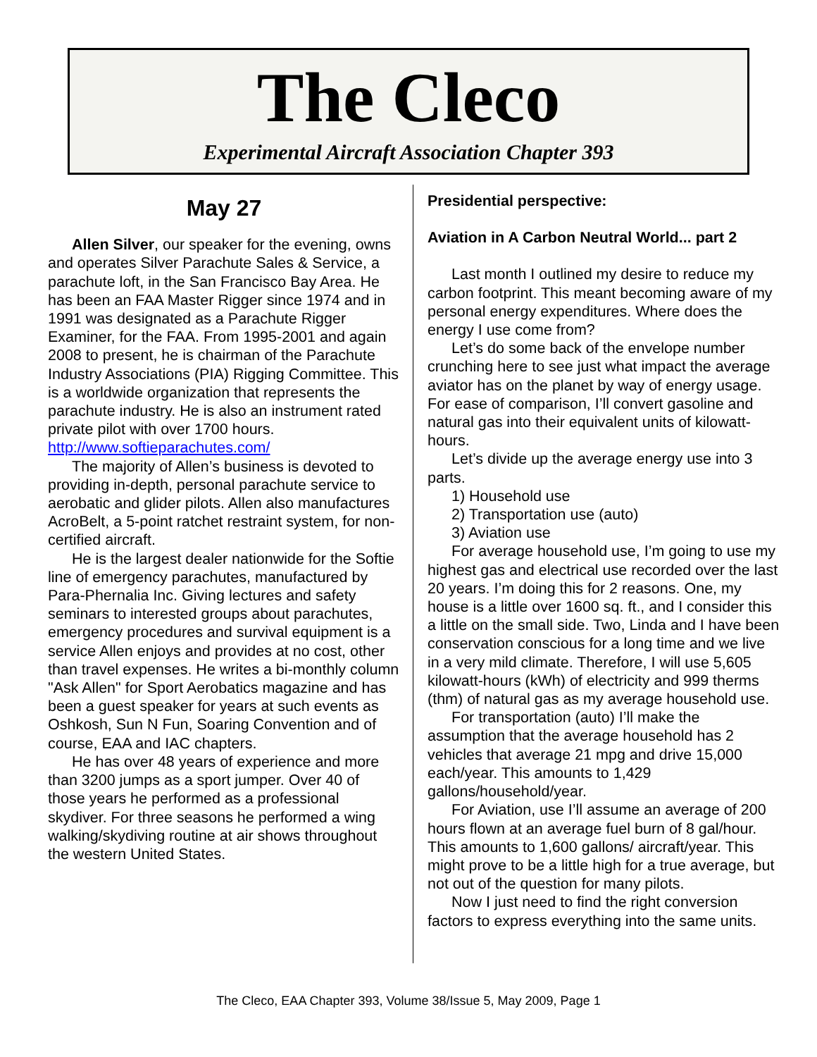The Cleco
Experimental Aircraft Association Chapter 393
May 27
Allen Silver, our speaker for the evening, owns and operates Silver Parachute Sales & Service, a parachute loft, in the San Francisco Bay Area. He has been an FAA Master Rigger since 1974 and in 1991 was designated as a Parachute Rigger Examiner, for the FAA. From 1995-2001 and again 2008 to present, he is chairman of the Parachute Industry Associations (PIA) Rigging Committee. This is a worldwide organization that represents the parachute industry. He is also an instrument rated private pilot with over 1700 hours.
http://www.softieparachutes.com/
The majority of Allen’s business is devoted to providing in-depth, personal parachute service to aerobatic and glider pilots. Allen also manufactures AcroBelt, a 5-point ratchet restraint system, for non-certified aircraft.
He is the largest dealer nationwide for the Softie line of emergency parachutes, manufactured by Para-Phernalia Inc. Giving lectures and safety seminars to interested groups about parachutes, emergency procedures and survival equipment is a service Allen enjoys and provides at no cost, other than travel expenses. He writes a bi-monthly column "Ask Allen" for Sport Aerobatics magazine and has been a guest speaker for years at such events as Oshkosh, Sun N Fun, Soaring Convention and of course, EAA and IAC chapters.
He has over 48 years of experience and more than 3200 jumps as a sport jumper. Over 40 of those years he performed as a professional skydiver. For three seasons he performed a wing walking/skydiving routine at air shows throughout the western United States.
Presidential perspective:
Aviation in A Carbon Neutral World... part 2
Last month I outlined my desire to reduce my carbon footprint. This meant becoming aware of my personal energy expenditures. Where does the energy I use come from?
Let’s do some back of the envelope number crunching here to see just what impact the average aviator has on the planet by way of energy usage. For ease of comparison, I’ll convert gasoline and natural gas into their equivalent units of kilowatt-hours.
Let’s divide up the average energy use into 3 parts.
1) Household use
2) Transportation use (auto)
3) Aviation use
For average household use, I’m going to use my highest gas and electrical use recorded over the last 20 years. I’m doing this for 2 reasons. One, my house is a little over 1600 sq. ft., and I consider this a little on the small side. Two, Linda and I have been conservation conscious for a long time and we live in a very mild climate. Therefore, I will use 5,605 kilowatt-hours (kWh) of electricity and 999 therms (thm) of natural gas as my average household use.
For transportation (auto) I’ll make the assumption that the average household has 2 vehicles that average 21 mpg and drive 15,000 each/year. This amounts to 1,429 gallons/household/year.
For Aviation, use I’ll assume an average of 200 hours flown at an average fuel burn of 8 gal/hour. This amounts to 1,600 gallons/ aircraft/year. This might prove to be a little high for a true average, but not out of the question for many pilots.
Now I just need to find the right conversion factors to express everything into the same units.
The Cleco, EAA Chapter 393, Volume 38/Issue 5, May 2009, Page 1